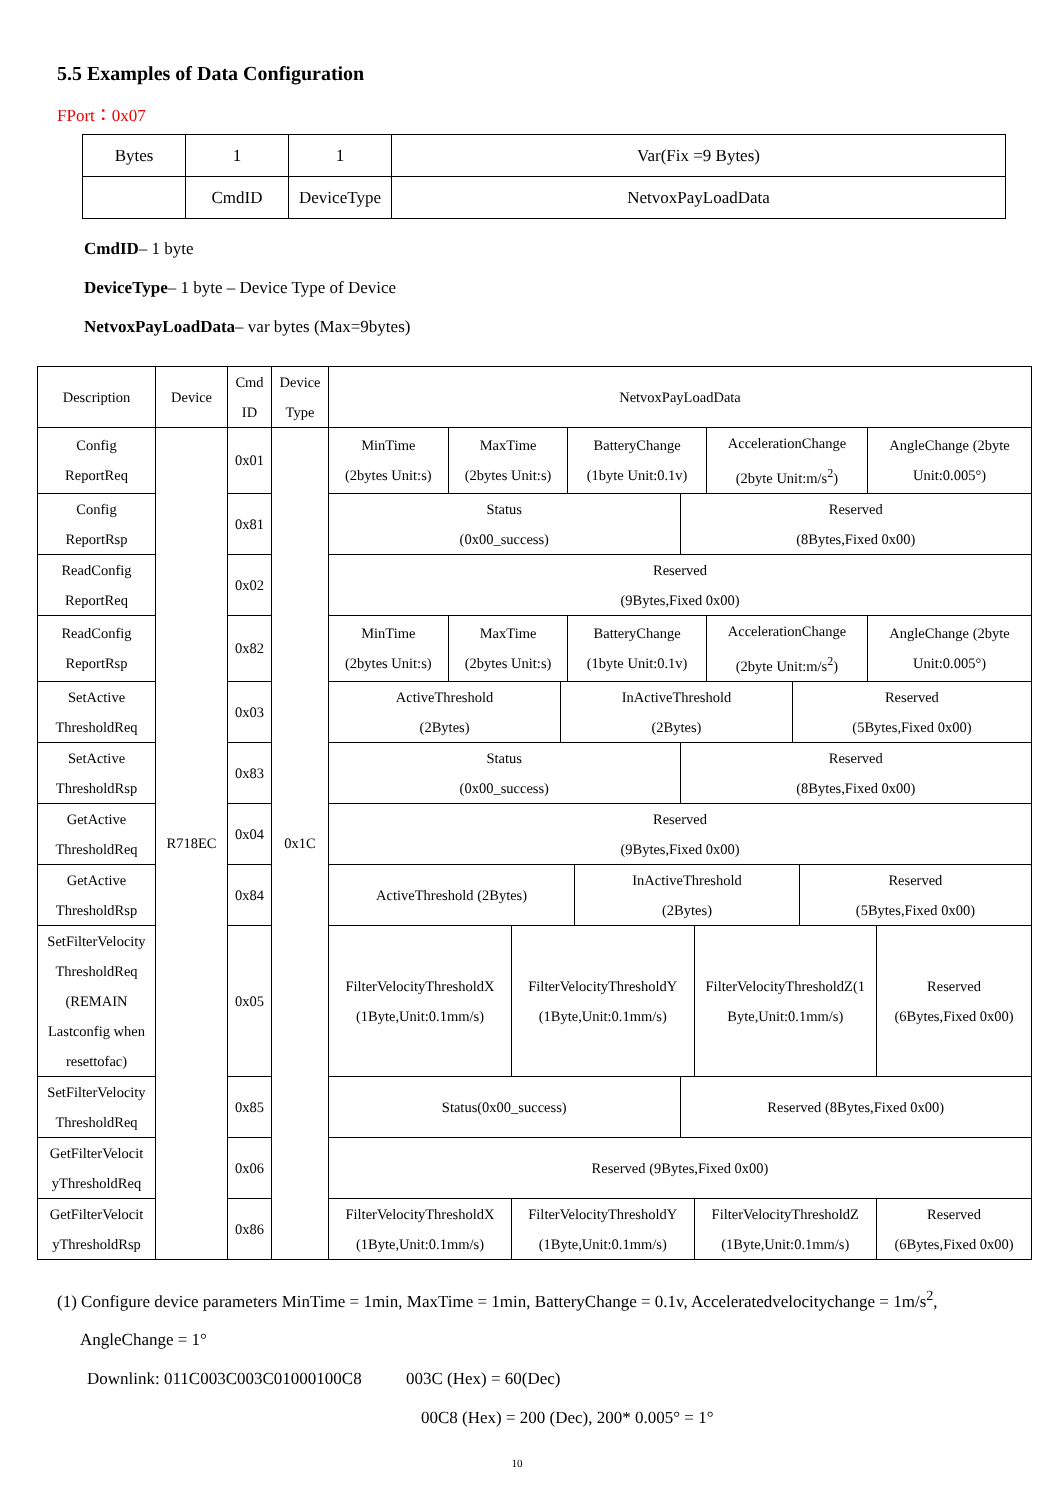5.5 Examples of Data Configuration
FPort：0x07
| Bytes | 1 | 1 | Var(Fix =9 Bytes) |
| | CmdID | DeviceType | NetvoxPayLoadData |
CmdID– 1 byte
DeviceType– 1 byte – Device Type of Device
NetvoxPayLoadData– var bytes (Max=9bytes)
| Description | Device | Cmd ID | Device Type | NetvoxPayLoadData |
| Config ReportReq | R718EC | 0x01 | 0x1C | / MinTime (2bytes Unit:s) / MaxTime (2bytes Unit:s) / BatteryChange (1byte Unit:0.1v) / AccelerationChange (2byte Unit:m/s<sup>2</sup>) / AngleChange (2byte Unit:0.005°) / |
| Config ReportRsp | | 0x81 | | / Status (0x00_success) / Reserved (8Bytes,Fixed 0x00) / |
| ReadConfig ReportReq | | 0x02 | | Reserved (9Bytes,Fixed 0x00) |
| ReadConfig ReportRsp | | 0x82 | | / MinTime (2bytes Unit:s) / MaxTime (2bytes Unit:s) / BatteryChange (1byte Unit:0.1v) / AccelerationChange (2byte Unit:m/s<sup>2</sup>) / AngleChange (2byte Unit:0.005°) / |
| SetActive ThresholdReq | | 0x03 | | / ActiveThreshold (2Bytes) / InActiveThreshold (2Bytes) / Reserved (5Bytes,Fixed 0x00) / |
| SetActive ThresholdRsp | | 0x83 | | / Status (0x00_success) / Reserved (8Bytes,Fixed 0x00) / |
| GetActive ThresholdReq | | 0x04 | | Reserved (9Bytes,Fixed 0x00) |
| GetActive ThresholdRsp | | 0x84 | | / ActiveThreshold (2Bytes) / InActiveThreshold (2Bytes) / Reserved (5Bytes,Fixed 0x00) / |
| SetFilterVelocity ThresholdReq (REMAIN Lastconfig when resettofac) | | 0x05 | | / FilterVelocityThresholdX (1Byte,Unit:0.1mm/s) / FilterVelocityThresholdY (1Byte,Unit:0.1mm/s) / FilterVelocityThresholdZ(1 Byte,Unit:0.1mm/s) / Reserved (6Bytes,Fixed 0x00) / |
| SetFilterVelocity ThresholdReq | | 0x85 | | / Status(0x00_success) / Reserved (8Bytes,Fixed 0x00) / |
| GetFilterVelocit yThresholdReq | | 0x06 | | Reserved (9Bytes,Fixed 0x00) |
| GetFilterVelocit yThresholdRsp | | 0x86 | | / FilterVelocityThresholdX (1Byte,Unit:0.1mm/s) / FilterVelocityThresholdY (1Byte,Unit:0.1mm/s) / FilterVelocityThresholdZ (1Byte,Unit:0.1mm/s) / Reserved (6Bytes,Fixed 0x00) / |
(1) Configure device parameters MinTime = 1min, MaxTime = 1min, BatteryChange = 0.1v, Acceleratedvelocitychange = 1m/s<sup>2</sup>,
AngleChange = 1°
Downlink: 011C003C003C01000100C8 003C (Hex) = 60(Dec)
00C8 (Hex) = 200 (Dec), 200* 0.005° = 1°
10